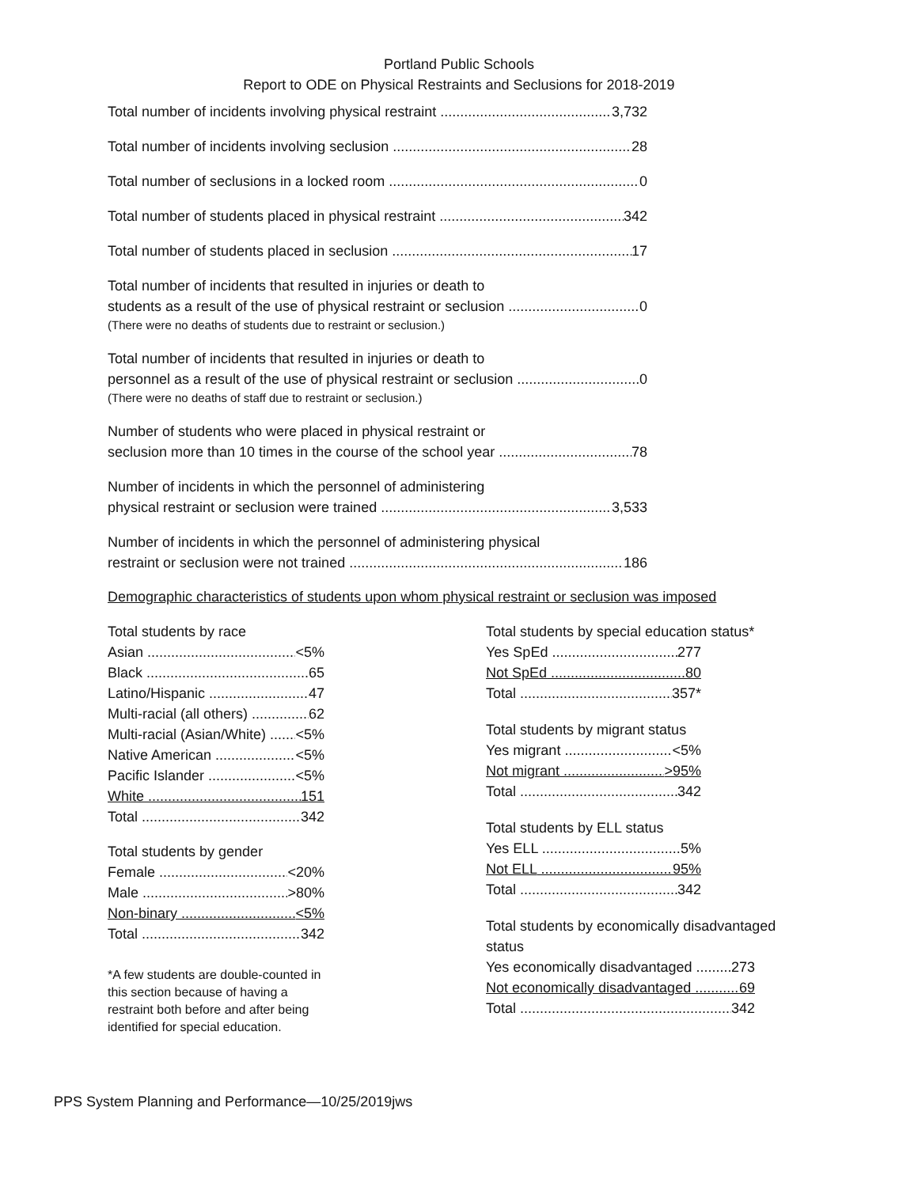Portland Public Schools
Report to ODE on Physical Restraints and Seclusions for 2018-2019
Total number of incidents involving physical restraint 3,732
Total number of incidents involving seclusion 28
Total number of seclusions in a locked room 0
Total number of students placed in physical restraint 342
Total number of students placed in seclusion 17
Total number of incidents that resulted in injuries or death to
students as a result of the use of physical restraint or seclusion 0
(There were no deaths of students due to restraint or seclusion.)
Total number of incidents that resulted in injuries or death to
personnel as a result of the use of physical restraint or seclusion 0
(There were no deaths of staff due to restraint or seclusion.)
Number of students who were placed in physical restraint or
seclusion more than 10 times in the course of the school year 78
Number of incidents in which the personnel of administering
physical restraint or seclusion were trained 3,533
Number of incidents in which the personnel of administering physical
restraint or seclusion were not trained 186
Demographic characteristics of students upon whom physical restraint or seclusion was imposed
Total students by race
Asian <5%
Black 65
Latino/Hispanic 47
Multi-racial (all others) 62
Multi-racial (Asian/White) <5%
Native American <5%
Pacific Islander <5%
White 151
Total 342
Total students by gender
Female <20%
Male >80%
Non-binary <5%
Total 342
*A few students are double-counted in this section because of having a restraint both before and after being identified for special education.
Total students by special education status*
Yes SpEd 277
Not SpEd 80
Total 357*
Total students by migrant status
Yes migrant <5%
Not migrant >95%
Total 342
Total students by ELL status
Yes ELL 5%
Not ELL 95%
Total 342
Total students by economically disadvantaged status
Yes economically disadvantaged 273
Not economically disadvantaged 69
Total 342
PPS System Planning and Performance—10/25/2019jws